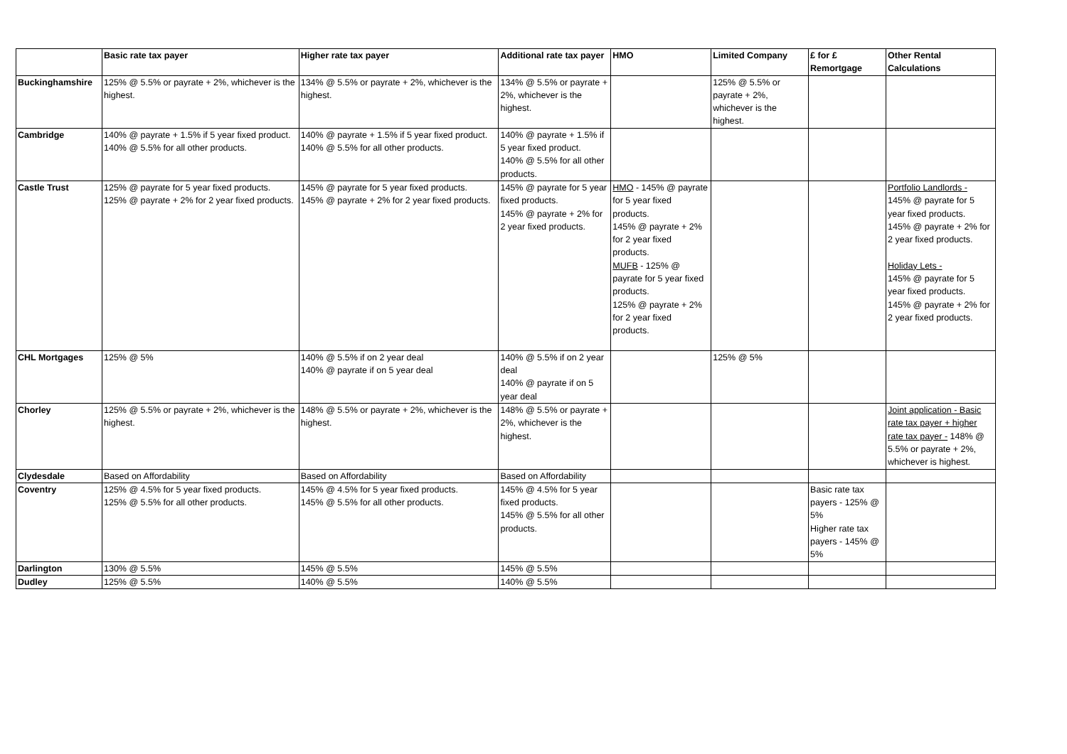| | Basic rate tax payer | Higher rate tax payer | Additional rate tax payer | HMO | Limited Company | £ for £ Remortgage | Other Rental Calculations |
| --- | --- | --- | --- | --- | --- | --- | --- |
| Buckinghamshire | 125% @ 5.5% or payrate + 2%, whichever is the highest. | 134% @ 5.5% or payrate + 2%, whichever is the highest. | 134% @ 5.5% or payrate + 2%, whichever is the highest. | | 125% @ 5.5% or payrate + 2%, whichever is the highest. | | |
| Cambridge | 140% @ payrate + 1.5% if 5 year fixed product. 140% @ 5.5% for all other products. | 140% @ payrate + 1.5% if 5 year fixed product. 140% @ 5.5% for all other products. | 140% @ payrate + 1.5% if 5 year fixed product. 140% @ 5.5% for all other products. | | | | |
| Castle Trust | 125% @ payrate for 5 year fixed products. 125% @ payrate + 2% for 2 year fixed products. | 145% @ payrate for 5 year fixed products. 145% @ payrate + 2% for 2 year fixed products. | 145% @ payrate for 5 year fixed products. 145% @ payrate + 2% for 2 year fixed products. | HMO - 145% @ payrate for 5 year fixed products. 145% @ payrate + 2% for 2 year fixed products. MUFB - 125% @ payrate for 5 year fixed products. 125% @ payrate + 2% for 2 year fixed products. | | | Portfolio Landlords - 145% @ payrate for 5 year fixed products. 145% @ payrate + 2% for 2 year fixed products. Holiday Lets - 145% @ payrate for 5 year fixed products. 145% @ payrate + 2% for 2 year fixed products. |
| CHL Mortgages | 125% @ 5% | 140% @ 5.5% if on 2 year deal 140% @ payrate if on 5 year deal | 140% @ 5.5% if on 2 year deal 140% @ payrate if on 5 year deal | | 125% @ 5% | | |
| Chorley | 125% @ 5.5% or payrate + 2%, whichever is the highest. | 148% @ 5.5% or payrate + 2%, whichever is the highest. | 148% @ 5.5% or payrate + 2%, whichever is the highest. | | | | Joint application - Basic rate tax payer + higher rate tax payer - 148% @ 5.5% or payrate + 2%, whichever is highest. |
| Clydesdale | Based on Affordability | Based on Affordability | Based on Affordability | | | | |
| Coventry | 125% @ 4.5% for 5 year fixed products. 125% @ 5.5% for all other products. | 145% @ 4.5% for 5 year fixed products. 145% @ 5.5% for all other products. | 145% @ 4.5% for 5 year fixed products. 145% @ 5.5% for all other products. | | | Basic rate tax payers - 125% @ 5% Higher rate tax payers - 145% @ 5% | |
| Darlington | 130% @ 5.5% | 145% @ 5.5% | 145% @ 5.5% | | | | |
| Dudley | 125% @ 5.5% | 140% @ 5.5% | 140% @ 5.5% | | | | |